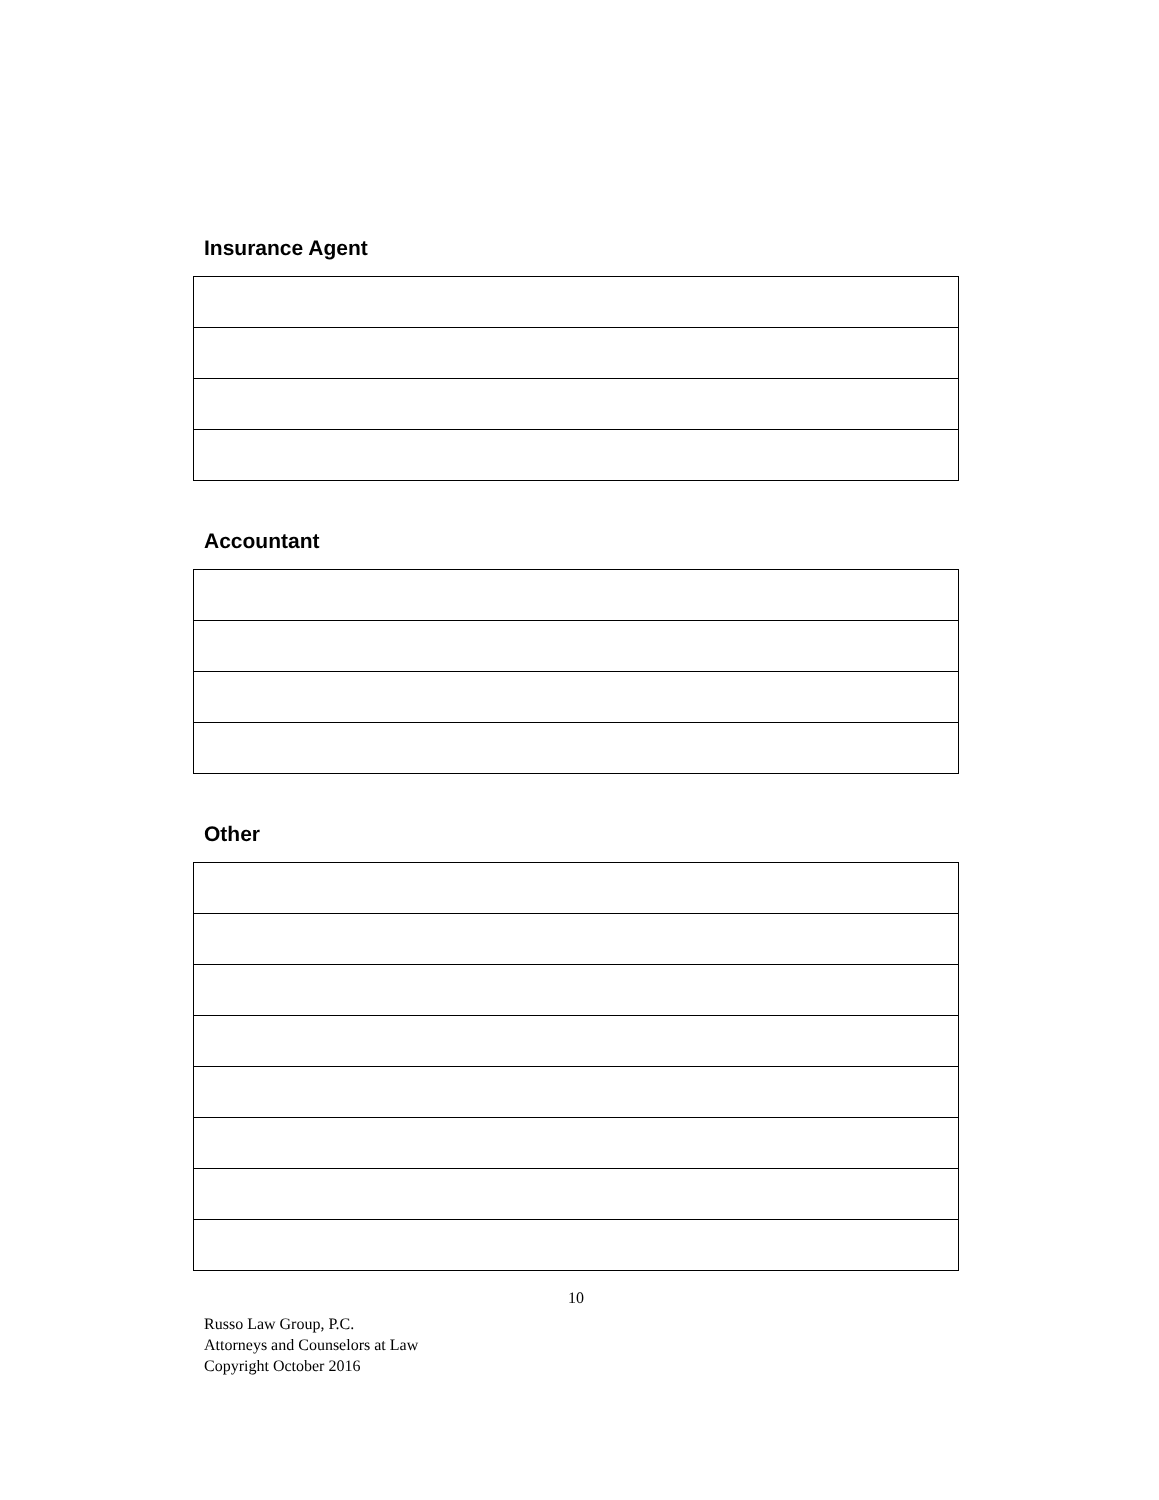Insurance Agent
Accountant
Other
10
Russo Law Group, P.C.
Attorneys and Counselors at Law
Copyright October 2016